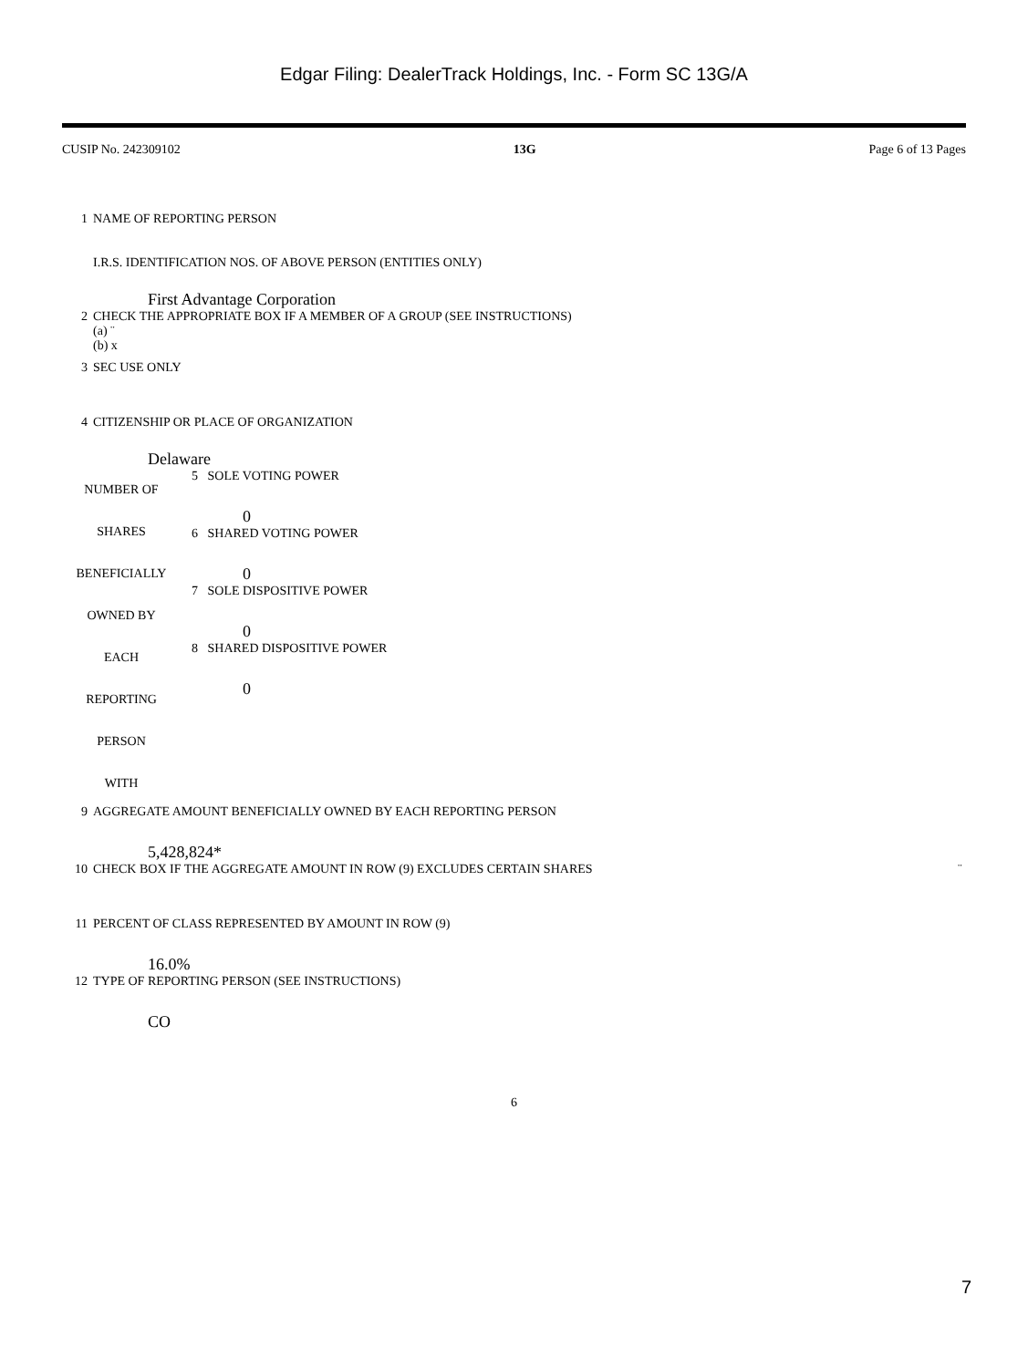Edgar Filing: DealerTrack Holdings, Inc. - Form SC 13G/A
CUSIP No. 242309102 13G Page 6 of 13 Pages
| 1 | NAME OF REPORTING PERSON I.R.S. IDENTIFICATION NOS. OF ABOVE PERSON (ENTITIES ONLY) First Advantage Corporation |
| 2 | CHECK THE APPROPRIATE BOX IF A MEMBER OF A GROUP (SEE INSTRUCTIONS) (a) ¨ (b) x |
| 3 | SEC USE ONLY |
| 4 | CITIZENSHIP OR PLACE OF ORGANIZATION Delaware |
| NUMBER OF SHARES BENEFICIALLY OWNED BY EACH REPORTING PERSON WITH | 5 SOLE VOTING POWER 0 6 SHARED VOTING POWER 0 7 SOLE DISPOSITIVE POWER 0 8 SHARED DISPOSITIVE POWER 0 |
| 9 | AGGREGATE AMOUNT BENEFICIALLY OWNED BY EACH REPORTING PERSON 5,428,824* | |
| 10 | CHECK BOX IF THE AGGREGATE AMOUNT IN ROW (9) EXCLUDES CERTAIN SHARES | ¨ |
| 11 | PERCENT OF CLASS REPRESENTED BY AMOUNT IN ROW (9) 16.0% | |
| 12 | TYPE OF REPORTING PERSON (SEE INSTRUCTIONS) CO | |
6
7